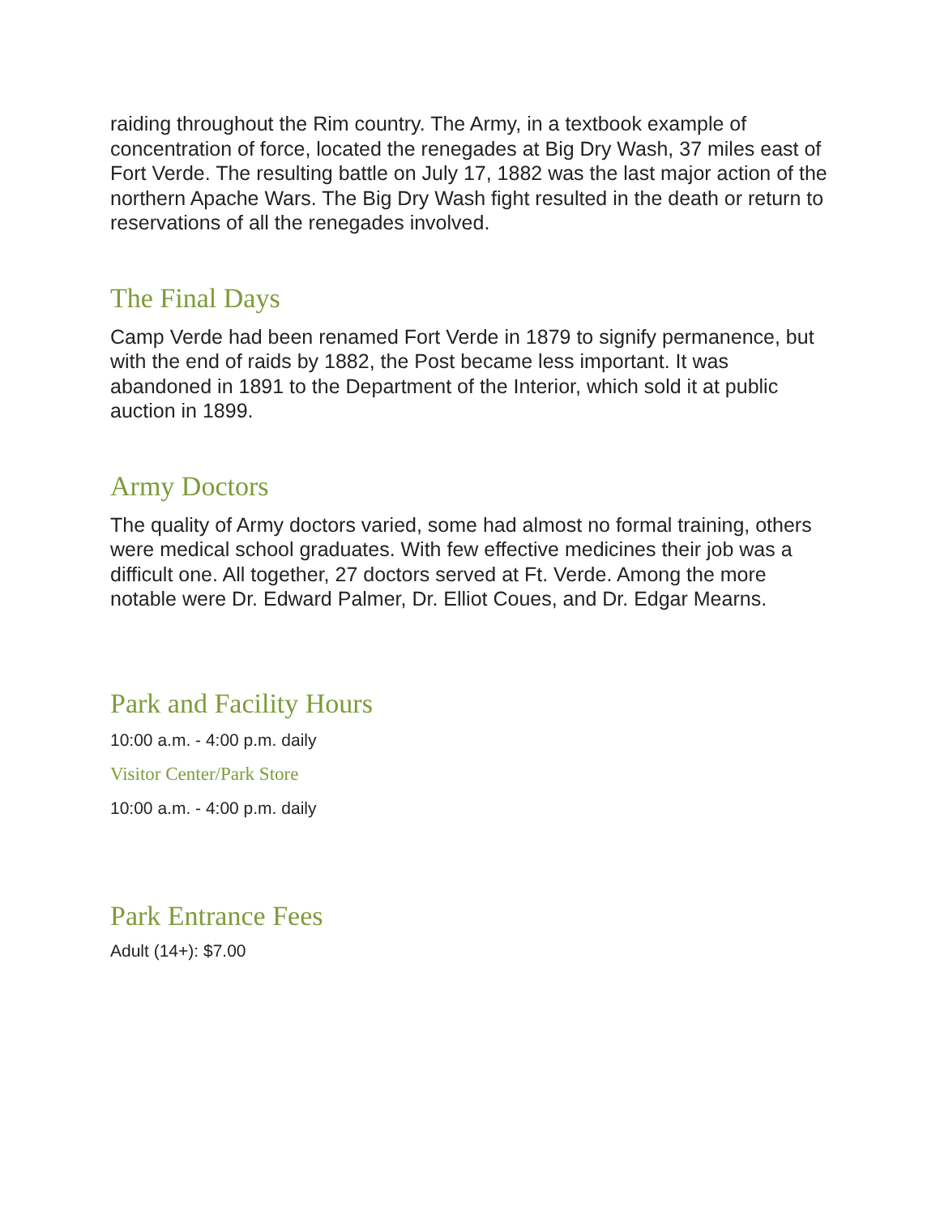raiding throughout the Rim country. The Army, in a textbook example of concentration of force, located the renegades at Big Dry Wash, 37 miles east of Fort Verde. The resulting battle on July 17, 1882 was the last major action of the northern Apache Wars. The Big Dry Wash fight resulted in the death or return to reservations of all the renegades involved.
The Final Days
Camp Verde had been renamed Fort Verde in 1879 to signify permanence, but with the end of raids by 1882, the Post became less important. It was abandoned in 1891 to the Department of the Interior, which sold it at public auction in 1899.
Army Doctors
The quality of Army doctors varied, some had almost no formal training, others were medical school graduates. With few effective medicines their job was a difficult one. All together, 27 doctors served at Ft. Verde. Among the more notable were Dr. Edward Palmer, Dr. Elliot Coues, and Dr. Edgar Mearns.
Park and Facility Hours
10:00 a.m. - 4:00 p.m. daily
Visitor Center/Park Store
10:00 a.m. - 4:00 p.m. daily
Park Entrance Fees
Adult (14+): $7.00